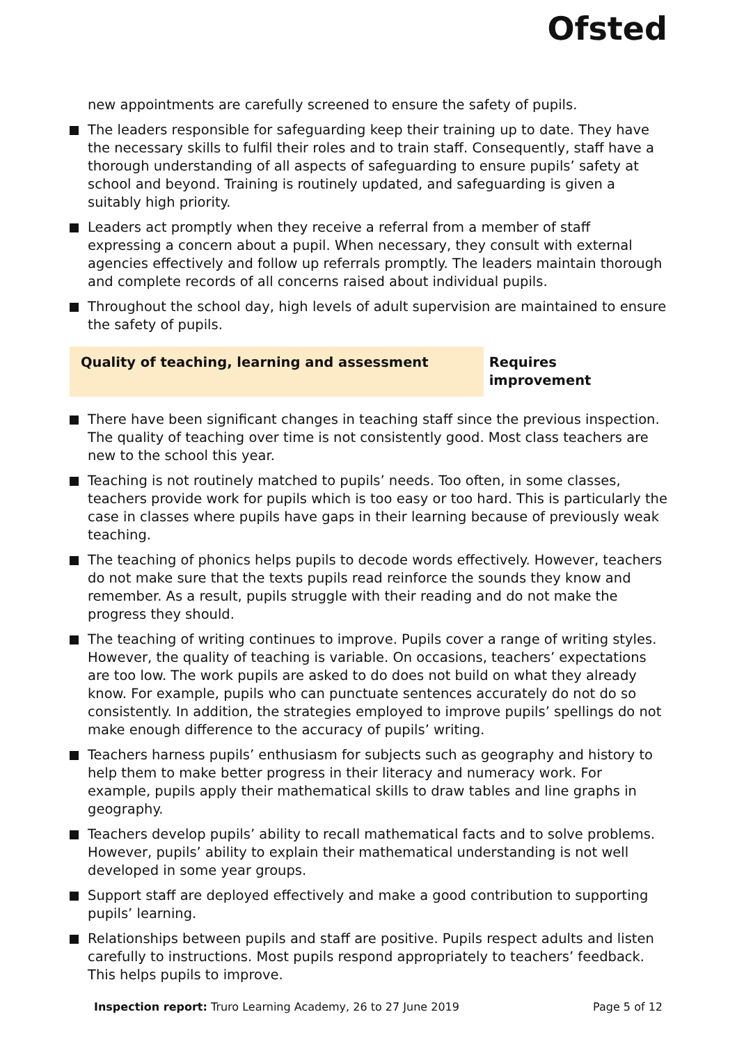Ofsted
new appointments are carefully screened to ensure the safety of pupils.
The leaders responsible for safeguarding keep their training up to date. They have the necessary skills to fulfil their roles and to train staff. Consequently, staff have a thorough understanding of all aspects of safeguarding to ensure pupils’ safety at school and beyond. Training is routinely updated, and safeguarding is given a suitably high priority.
Leaders act promptly when they receive a referral from a member of staff expressing a concern about a pupil. When necessary, they consult with external agencies effectively and follow up referrals promptly. The leaders maintain thorough and complete records of all concerns raised about individual pupils.
Throughout the school day, high levels of adult supervision are maintained to ensure the safety of pupils.
Quality of teaching, learning and assessment Requires improvement
There have been significant changes in teaching staff since the previous inspection. The quality of teaching over time is not consistently good. Most class teachers are new to the school this year.
Teaching is not routinely matched to pupils’ needs. Too often, in some classes, teachers provide work for pupils which is too easy or too hard. This is particularly the case in classes where pupils have gaps in their learning because of previously weak teaching.
The teaching of phonics helps pupils to decode words effectively. However, teachers do not make sure that the texts pupils read reinforce the sounds they know and remember. As a result, pupils struggle with their reading and do not make the progress they should.
The teaching of writing continues to improve. Pupils cover a range of writing styles. However, the quality of teaching is variable. On occasions, teachers’ expectations are too low. The work pupils are asked to do does not build on what they already know. For example, pupils who can punctuate sentences accurately do not do so consistently. In addition, the strategies employed to improve pupils’ spellings do not make enough difference to the accuracy of pupils’ writing.
Teachers harness pupils’ enthusiasm for subjects such as geography and history to help them to make better progress in their literacy and numeracy work. For example, pupils apply their mathematical skills to draw tables and line graphs in geography.
Teachers develop pupils’ ability to recall mathematical facts and to solve problems. However, pupils’ ability to explain their mathematical understanding is not well developed in some year groups.
Support staff are deployed effectively and make a good contribution to supporting pupils’ learning.
Relationships between pupils and staff are positive. Pupils respect adults and listen carefully to instructions. Most pupils respond appropriately to teachers’ feedback. This helps pupils to improve.
Inspection report: Truro Learning Academy, 26 to 27 June 2019 Page 5 of 12